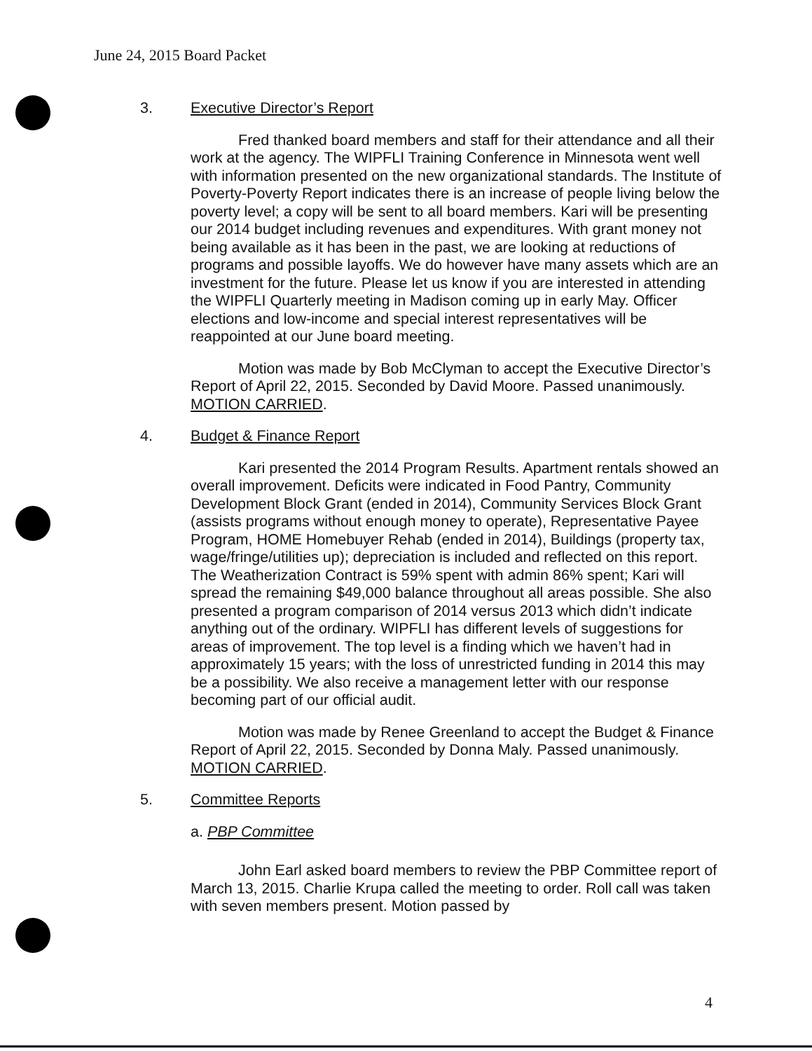June 24, 2015 Board Packet
3. Executive Director’s Report
Fred thanked board members and staff for their attendance and all their work at the agency. The WIPFLI Training Conference in Minnesota went well with information presented on the new organizational standards. The Institute of Poverty-Poverty Report indicates there is an increase of people living below the poverty level; a copy will be sent to all board members. Kari will be presenting our 2014 budget including revenues and expenditures. With grant money not being available as it has been in the past, we are looking at reductions of programs and possible layoffs. We do however have many assets which are an investment for the future. Please let us know if you are interested in attending the WIPFLI Quarterly meeting in Madison coming up in early May. Officer elections and low-income and special interest representatives will be reappointed at our June board meeting.
Motion was made by Bob McClyman to accept the Executive Director’s Report of April 22, 2015. Seconded by David Moore. Passed unanimously. MOTION CARRIED.
4. Budget & Finance Report
Kari presented the 2014 Program Results. Apartment rentals showed an overall improvement. Deficits were indicated in Food Pantry, Community Development Block Grant (ended in 2014), Community Services Block Grant (assists programs without enough money to operate), Representative Payee Program, HOME Homebuyer Rehab (ended in 2014), Buildings (property tax, wage/fringe/utilities up); depreciation is included and reflected on this report. The Weatherization Contract is 59% spent with admin 86% spent; Kari will spread the remaining $49,000 balance throughout all areas possible. She also presented a program comparison of 2014 versus 2013 which didn’t indicate anything out of the ordinary. WIPFLI has different levels of suggestions for areas of improvement. The top level is a finding which we haven’t had in approximately 15 years; with the loss of unrestricted funding in 2014 this may be a possibility. We also receive a management letter with our response becoming part of our official audit.
Motion was made by Renee Greenland to accept the Budget & Finance Report of April 22, 2015. Seconded by Donna Maly. Passed unanimously. MOTION CARRIED.
5. Committee Reports
a. PBP Committee
John Earl asked board members to review the PBP Committee report of March 13, 2015. Charlie Krupa called the meeting to order. Roll call was taken with seven members present. Motion passed by
4